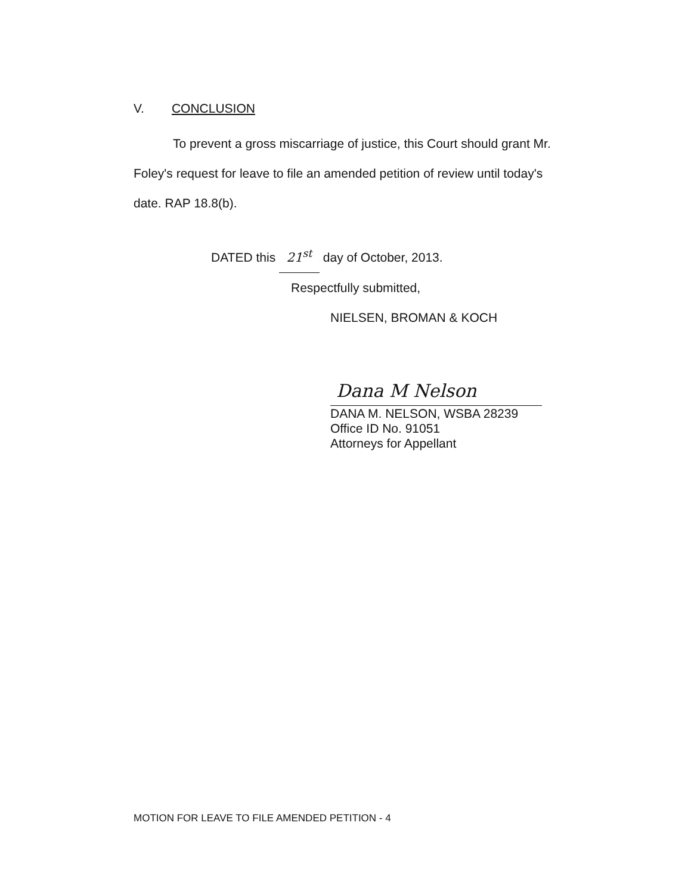V. CONCLUSION
To prevent a gross miscarriage of justice, this Court should grant Mr. Foley's request for leave to file an amended petition of review until today's date. RAP 18.8(b).
DATED this 21<sup>st</sup> day of October, 2013.
Respectfully submitted,
NIELSEN, BROMAN & KOCH
Dana M Nelson
DANA M. NELSON, WSBA 28239
Office ID No. 91051
Attorneys for Appellant
MOTION FOR LEAVE TO FILE AMENDED PETITION - 4